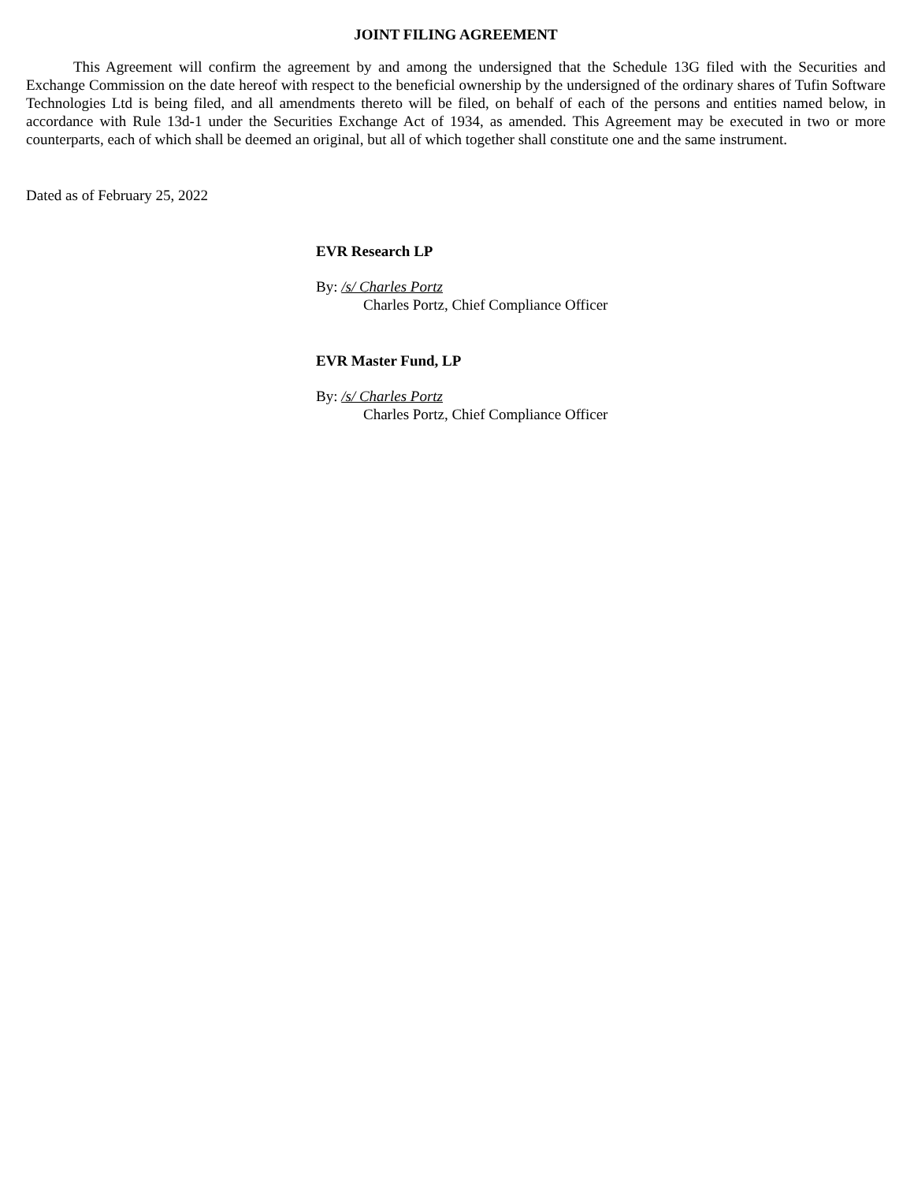JOINT FILING AGREEMENT
This Agreement will confirm the agreement by and among the undersigned that the Schedule 13G filed with the Securities and Exchange Commission on the date hereof with respect to the beneficial ownership by the undersigned of the ordinary shares of Tufin Software Technologies Ltd is being filed, and all amendments thereto will be filed, on behalf of each of the persons and entities named below, in accordance with Rule 13d-1 under the Securities Exchange Act of 1934, as amended. This Agreement may be executed in two or more counterparts, each of which shall be deemed an original, but all of which together shall constitute one and the same instrument.
Dated as of February 25, 2022
EVR Research LP
By: /s/ Charles Portz
Charles Portz, Chief Compliance Officer
EVR Master Fund, LP
By: /s/ Charles Portz
Charles Portz, Chief Compliance Officer